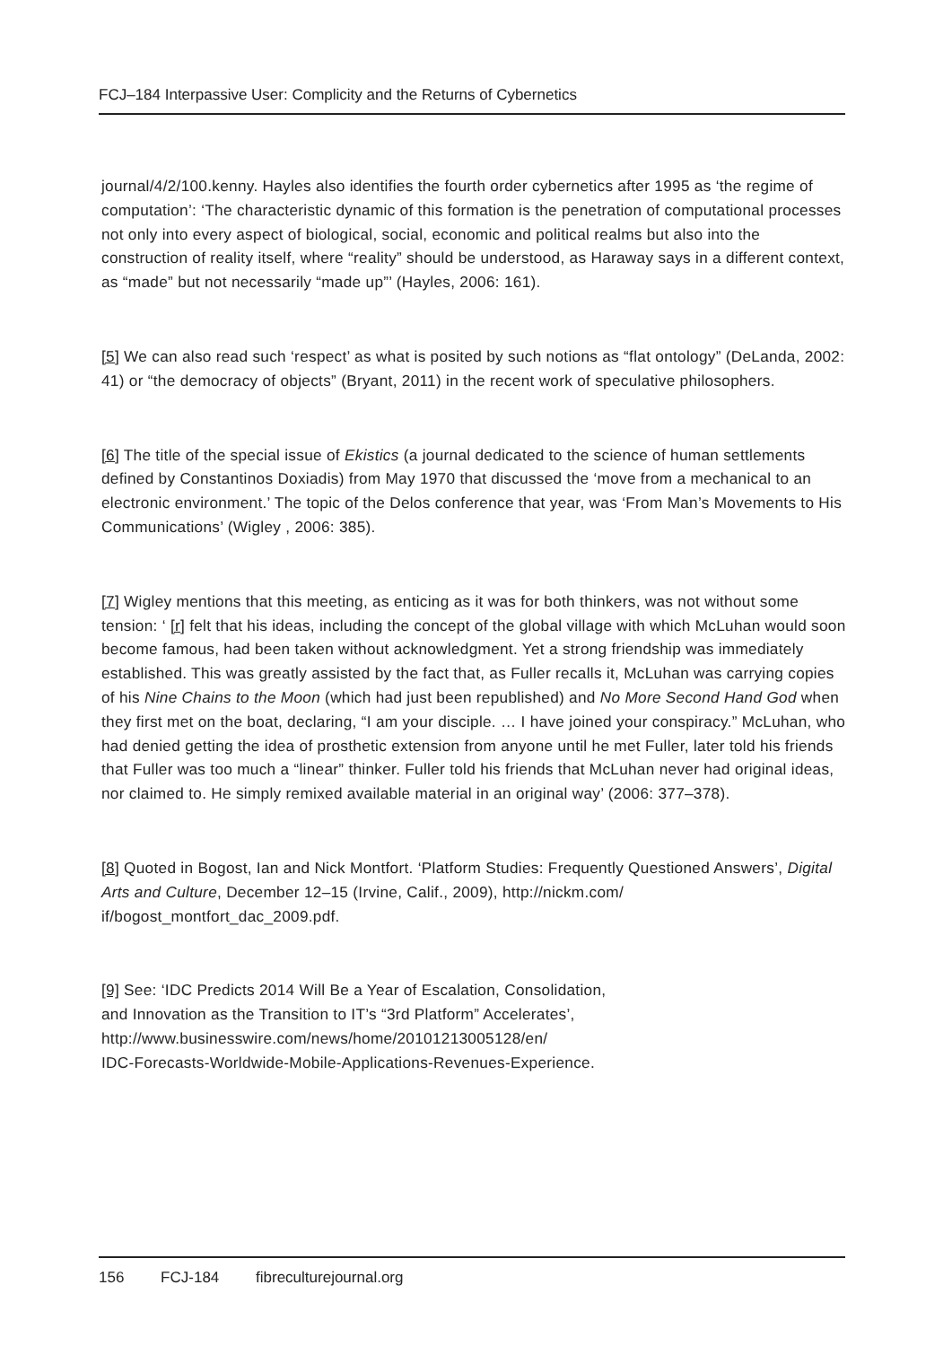FCJ–184 Interpassive User: Complicity and the Returns of Cybernetics
journal/4/2/100.kenny. Hayles also identifies the fourth order cybernetics after 1995 as ‘the regime of computation’: ‘The characteristic dynamic of this formation is the penetration of computational processes not only into every aspect of biological, social, economic and political realms but also into the construction of reality itself, where “reality” should be understood, as Haraway says in a different context, as “made” but not necessarily “made up”’ (Hayles, 2006: 161).
[5] We can also read such ‘respect’ as what is posited by such notions as “flat ontology” (DeLanda, 2002: 41) or “the democracy of objects” (Bryant, 2011) in the recent work of speculative philosophers.
[6] The title of the special issue of Ekistics (a journal dedicated to the science of human settlements defined by Constantinos Doxiadis) from May 1970 that discussed the ‘move from a mechanical to an electronic environment.’ The topic of the Delos conference that year, was ‘From Man’s Movements to His Communications’ (Wigley , 2006: 385).
[7] Wigley mentions that this meeting, as enticing as it was for both thinkers, was not without some tension: ‘ [r] felt that his ideas, including the concept of the global village with which McLuhan would soon become famous, had been taken without acknowledgment. Yet a strong friendship was immediately established. This was greatly assisted by the fact that, as Fuller recalls it, McLuhan was carrying copies of his Nine Chains to the Moon (which had just been republished) and No More Second Hand God when they first met on the boat, declaring, “I am your disciple. … I have joined your conspiracy.” McLuhan, who had denied getting the idea of prosthetic extension from anyone until he met Fuller, later told his friends that Fuller was too much a “linear” thinker. Fuller told his friends that McLuhan never had original ideas, nor claimed to. He simply remixed available material in an original way’ (2006: 377–378).
[8] Quoted in Bogost, Ian and Nick Montfort. ‘Platform Studies: Frequently Questioned Answers’, Digital Arts and Culture, December 12–15 (Irvine, Calif., 2009), http://nickm.com/ if/bogost_montfort_dac_2009.pdf.
[9] See: ‘IDC Predicts 2014 Will Be a Year of Escalation, Consolidation,
and Innovation as the Transition to IT’s “3rd Platform” Accelerates’,
http://www.businesswire.com/news/home/20101213005128/en/
IDC-Forecasts-Worldwide-Mobile-Applications-Revenues-Experience.
156 FCJ-184 fibreculturejournal.org